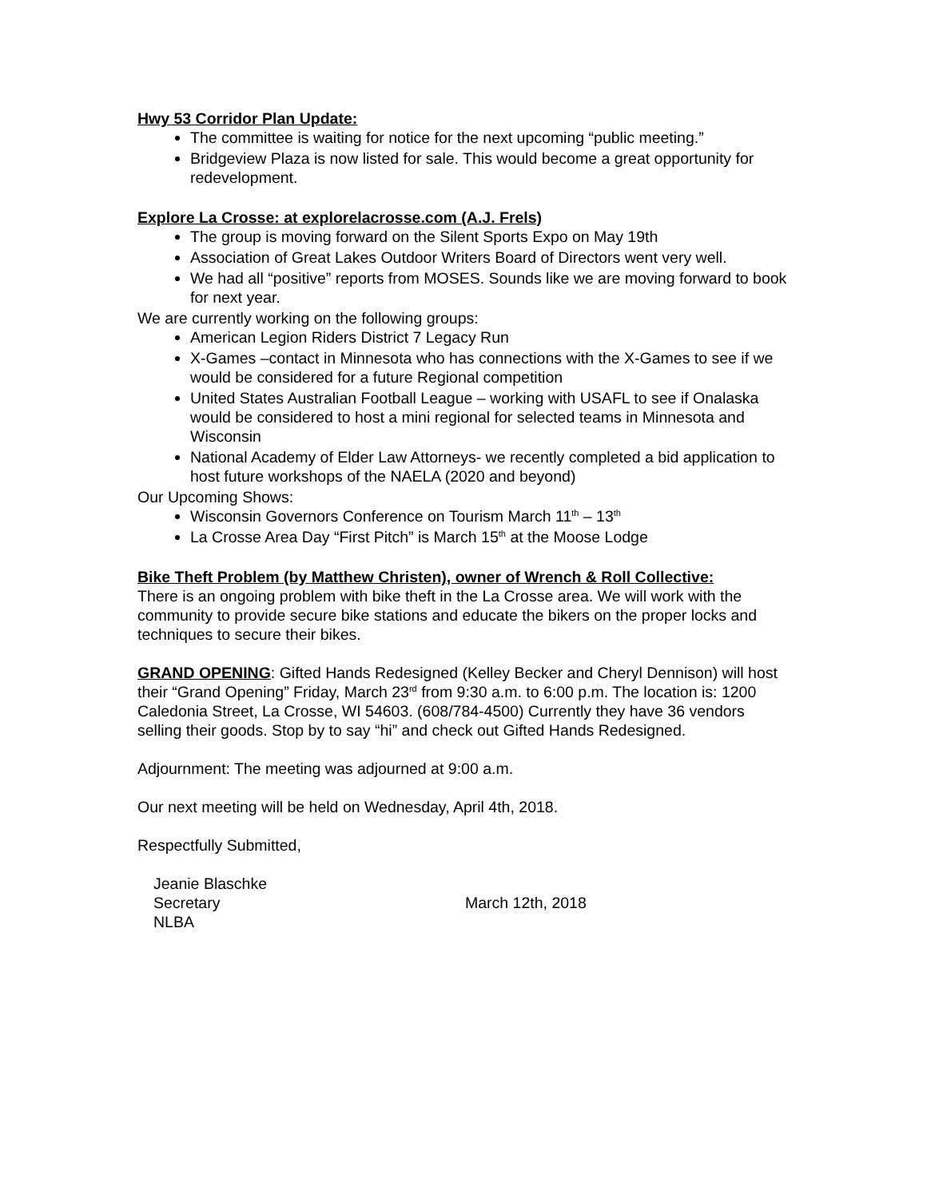Hwy 53 Corridor Plan Update:
The committee is waiting for notice for the next upcoming “public meeting.”
Bridgeview Plaza is now listed for sale. This would become a great opportunity for redevelopment.
Explore La Crosse: at explorelacrosse.com (A.J. Frels)
The group is moving forward on the Silent Sports Expo on May 19th
Association of Great Lakes Outdoor Writers Board of Directors went very well.
We had all “positive” reports from MOSES. Sounds like we are moving forward to book for next year.
We are currently working on the following groups:
American Legion Riders District 7 Legacy Run
X-Games –contact in Minnesota who has connections with the X-Games to see if we would be considered for a future Regional competition
United States Australian Football League – working with USAFL to see if Onalaska would be considered to host a mini regional for selected teams in Minnesota and Wisconsin
National Academy of Elder Law Attorneys- we recently completed a bid application to host future workshops of the NAELA (2020 and beyond)
Our Upcoming Shows:
Wisconsin Governors Conference on Tourism March 11<sup>th</sup> – 13<sup>th</sup>
La Crosse Area Day “First Pitch” is March 15<sup>th</sup> at the Moose Lodge
Bike Theft Problem (by Matthew Christen), owner of Wrench & Roll Collective:
There is an ongoing problem with bike theft in the La Crosse area. We will work with the community to provide secure bike stations and educate the bikers on the proper locks and techniques to secure their bikes.
GRAND OPENING: Gifted Hands Redesigned (Kelley Becker and Cheryl Dennison) will host their “Grand Opening” Friday, March 23<sup>rd</sup> from 9:30 a.m. to 6:00 p.m. The location is: 1200 Caledonia Street, La Crosse, WI 54603. (608/784-4500) Currently they have 36 vendors selling their goods. Stop by to say “hi” and check out Gifted Hands Redesigned.
Adjournment: The meeting was adjourned at 9:00 a.m.
Our next meeting will be held on Wednesday, April 4th, 2018.
Respectfully Submitted,
Jeanie Blaschke
Secretary
NLBA
March 12th, 2018